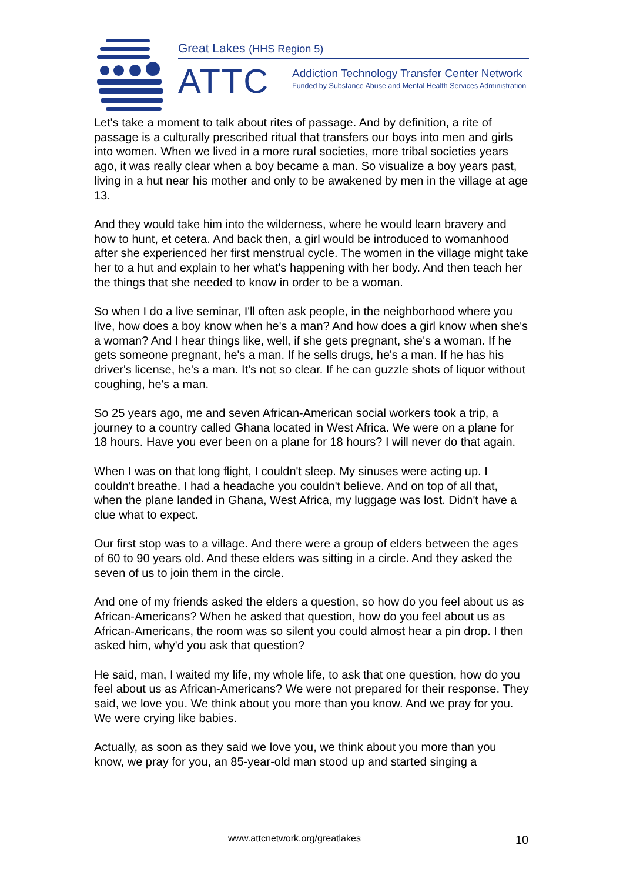Great Lakes (HHS Region 5)
ATTC
Addiction Technology Transfer Center Network
Funded by Substance Abuse and Mental Health Services Administration
Let's take a moment to talk about rites of passage. And by definition, a rite of passage is a culturally prescribed ritual that transfers our boys into men and girls into women. When we lived in a more rural societies, more tribal societies years ago, it was really clear when a boy became a man. So visualize a boy years past, living in a hut near his mother and only to be awakened by men in the village at age 13.
And they would take him into the wilderness, where he would learn bravery and how to hunt, et cetera. And back then, a girl would be introduced to womanhood after she experienced her first menstrual cycle. The women in the village might take her to a hut and explain to her what's happening with her body. And then teach her the things that she needed to know in order to be a woman.
So when I do a live seminar, I'll often ask people, in the neighborhood where you live, how does a boy know when he's a man? And how does a girl know when she's a woman? And I hear things like, well, if she gets pregnant, she's a woman. If he gets someone pregnant, he's a man. If he sells drugs, he's a man. If he has his driver's license, he's a man. It's not so clear. If he can guzzle shots of liquor without coughing, he's a man.
So 25 years ago, me and seven African-American social workers took a trip, a journey to a country called Ghana located in West Africa. We were on a plane for 18 hours. Have you ever been on a plane for 18 hours? I will never do that again.
When I was on that long flight, I couldn't sleep. My sinuses were acting up. I couldn't breathe. I had a headache you couldn't believe. And on top of all that, when the plane landed in Ghana, West Africa, my luggage was lost. Didn't have a clue what to expect.
Our first stop was to a village. And there were a group of elders between the ages of 60 to 90 years old. And these elders was sitting in a circle. And they asked the seven of us to join them in the circle.
And one of my friends asked the elders a question, so how do you feel about us as African-Americans? When he asked that question, how do you feel about us as African-Americans, the room was so silent you could almost hear a pin drop. I then asked him, why'd you ask that question?
He said, man, I waited my life, my whole life, to ask that one question, how do you feel about us as African-Americans? We were not prepared for their response. They said, we love you. We think about you more than you know. And we pray for you. We were crying like babies.
Actually, as soon as they said we love you, we think about you more than you know, we pray for you, an 85-year-old man stood up and started singing a
www.attcnetwork.org/greatlakes 10